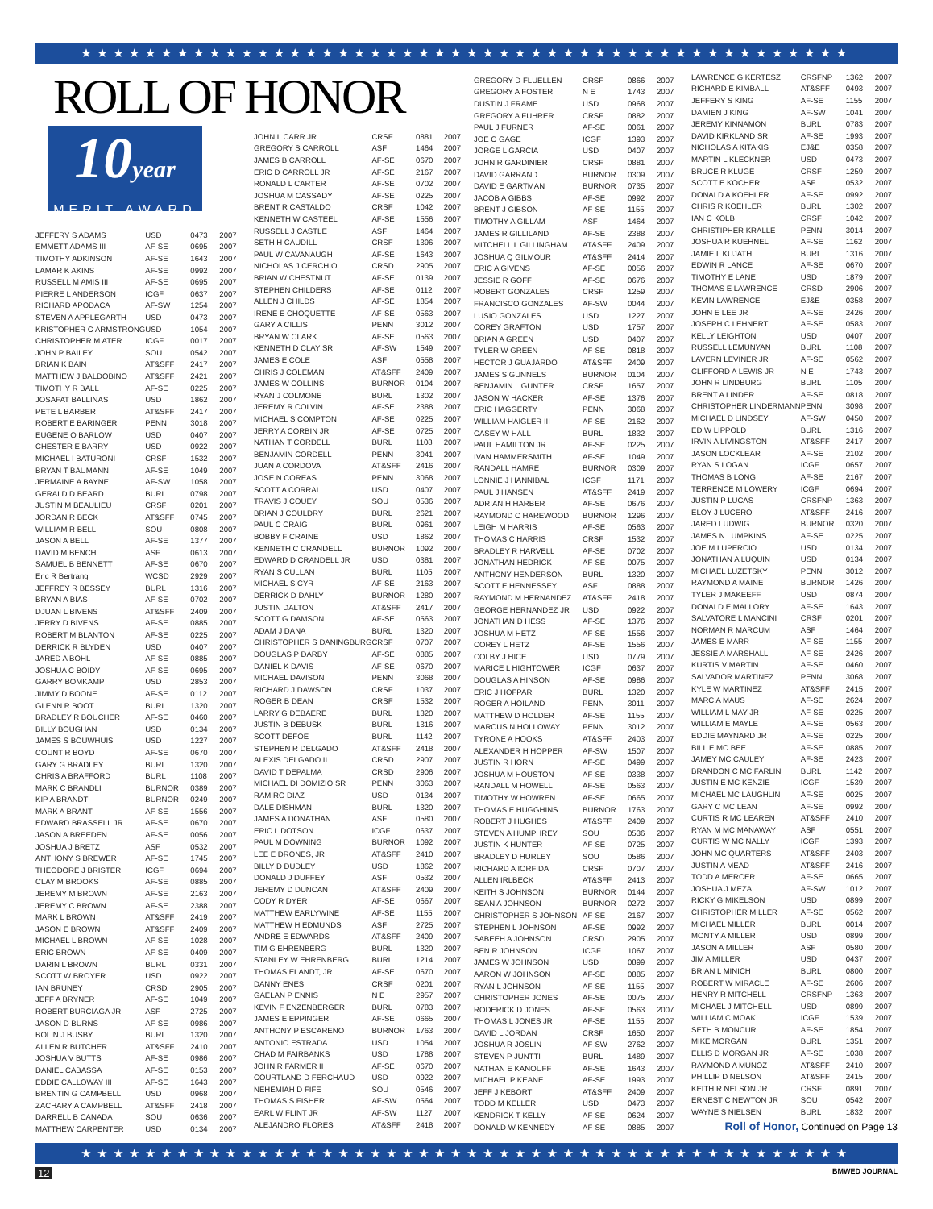★★★★★★★★★★★★★★★★★★★★★★★★★★★★★★★★★★★★★★★★★★★★★★★★
ROLL OF HONOR
10year
MERIT AWARD
| JEFFERY S ADAMS | USD | 0473 | 2007 |
| EMMETT ADAMS III | AF-SE | 0695 | 2007 |
| TIMOTHY ADKINSON | AF-SE | 1643 | 2007 |
| LAMAR K AKINS | AF-SE | 0992 | 2007 |
| RUSSELL M AMIS III | AF-SE | 0695 | 2007 |
| PIERRE L ANDERSON | ICGF | 0637 | 2007 |
| RICHARD APODACA | AF-SW | 1254 | 2007 |
| STEVEN A APPLEGARTH | USD | 0473 | 2007 |
| KRISTOPHER C ARMSTRONG | USD | 1054 | 2007 |
| CHRISTOPHER M ATER | ICGF | 0017 | 2007 |
| JOHN P BAILEY | SOU | 0542 | 2007 |
| BRIAN K BAIN | AT&SFF | 2417 | 2007 |
| MATTHEW J BALDOBINO | AT&SFF | 2421 | 2007 |
| TIMOTHY R BALL | AF-SE | 0225 | 2007 |
| JOSAFAT BALLINAS | USD | 1862 | 2007 |
| PETE L BARBER | AT&SFF | 2417 | 2007 |
| ROBERT E BARINGER | PENN | 3018 | 2007 |
| EUGENE O BARLOW | USD | 0407 | 2007 |
| CHESTER E BARRY | USD | 0922 | 2007 |
| MICHAEL I BATURONI | CRSF | 1532 | 2007 |
| BRYAN T BAUMANN | AF-SE | 1049 | 2007 |
| JERMAINE A BAYNE | AF-SW | 1058 | 2007 |
| GERALD D BEARD | BURL | 0798 | 2007 |
| JUSTIN M BEAULIEU | CRSF | 0201 | 2007 |
| JORDAN R BECK | AT&SFF | 0745 | 2007 |
| WILLIAM R BELL | SOU | 0808 | 2007 |
| JASON A BELL | AF-SE | 1377 | 2007 |
| DAVID M BENCH | ASF | 0613 | 2007 |
| SAMUEL B BENNETT | AF-SE | 0670 | 2007 |
| Eric R Bertrang | WCSD | 2929 | 2007 |
| JEFFREY R BESSEY | BURL | 1316 | 2007 |
| BRYAN A BIAS | AF-SE | 0702 | 2007 |
| DJUAN L BIVENS | AT&SFF | 2409 | 2007 |
| JERRY D BIVENS | AF-SE | 0885 | 2007 |
| ROBERT M BLANTON | AF-SE | 0225 | 2007 |
| DERRICK R BLYDEN | USD | 0407 | 2007 |
| JARED A BOHL | AF-SE | 0885 | 2007 |
| JOSHUA C BOIDY | AF-SE | 0695 | 2007 |
| GARRY BOMKAMP | USD | 2853 | 2007 |
| JIMMY D BOONE | AF-SE | 0112 | 2007 |
| GLENN R BOOT | BURL | 1320 | 2007 |
| BRADLEY R BOUCHER | AF-SE | 0460 | 2007 |
| BILLY BOUGHAN | USD | 0134 | 2007 |
| JAMES S BOUWHUIS | USD | 1227 | 2007 |
| COUNT R BOYD | AF-SE | 0670 | 2007 |
| GARY G BRADLEY | BURL | 1320 | 2007 |
| CHRIS A BRAFFORD | BURL | 1108 | 2007 |
| MARK C BRANDLI | BURNOR | 0389 | 2007 |
| KIP A BRANDT | BURNOR | 0249 | 2007 |
| MARK A BRANT | AF-SE | 1556 | 2007 |
| EDWARD BRASSELL JR | AF-SE | 0670 | 2007 |
| JASON A BREEDEN | AF-SE | 0056 | 2007 |
| JOSHUA J BRETZ | ASF | 0532 | 2007 |
| ANTHONY S BREWER | AF-SE | 1745 | 2007 |
| THEODORE J BRISTER | ICGF | 0694 | 2007 |
| CLAY M BROOKS | AF-SE | 0885 | 2007 |
| JEREMY M BROWN | AF-SE | 2163 | 2007 |
| JEREMY C BROWN | AF-SE | 2388 | 2007 |
| MARK L BROWN | AT&SFF | 2419 | 2007 |
| JASON E BROWN | AT&SFF | 2409 | 2007 |
| MICHAEL L BROWN | AF-SE | 1028 | 2007 |
| ERIC BROWN | AF-SE | 0409 | 2007 |
| DARIN L BROWN | BURL | 0331 | 2007 |
| SCOTT W BROYER | USD | 0922 | 2007 |
| IAN BRUNEY | CRSD | 2905 | 2007 |
| JEFF A BRYNER | AF-SE | 1049 | 2007 |
| ROBERT BURCIAGA JR | ASF | 2725 | 2007 |
| JASON D BURNS | AF-SE | 0986 | 2007 |
| BOLIN J BUSBY | BURL | 1320 | 2007 |
| ALLEN R BUTCHER | AT&SFF | 2410 | 2007 |
| JOSHUA V BUTTS | AF-SE | 0986 | 2007 |
| DANIEL CABASSA | AF-SE | 0153 | 2007 |
| EDDIE CALLOWAY III | AF-SE | 1643 | 2007 |
| BRENTIN G CAMPBELL | USD | 0968 | 2007 |
| ZACHARY A CAMPBELL | AT&SFF | 2418 | 2007 |
| DARRELL B CANADA | SOU | 0636 | 2007 |
| MATTHEW CARPENTER | USD | 0134 | 2007 |
| JOHN L CARR JR | CRSF | 0881 | 2007 |
| GREGORY S CARROLL | ASF | 1464 | 2007 |
| JAMES B CARROLL | AF-SE | 0670 | 2007 |
| ERIC D CARROLL JR | AF-SE | 2167 | 2007 |
| RONALD L CARTER | AF-SE | 0702 | 2007 |
| JOSHUA M CASSADY | AF-SE | 0225 | 2007 |
| BRENT R CASTALDO | CRSF | 1042 | 2007 |
| KENNETH W CASTEEL | AF-SE | 1556 | 2007 |
| RUSSELL J CASTLE | ASF | 1464 | 2007 |
| SETH H CAUDILL | CRSF | 1396 | 2007 |
| PAUL W CAVANAUGH | AF-SE | 1643 | 2007 |
| NICHOLAS J CERCHIO | CRSD | 2905 | 2007 |
| BRIAN W CHESTNUT | AF-SE | 0139 | 2007 |
| STEPHEN CHILDERS | AF-SE | 0112 | 2007 |
| ALLEN J CHILDS | AF-SE | 1854 | 2007 |
| IRENE E CHOQUETTE | AF-SE | 0563 | 2007 |
| GARY A CILLIS | PENN | 3012 | 2007 |
| BRYAN W CLARK | AF-SE | 0563 | 2007 |
| KENNETH D CLAY SR | AF-SW | 1549 | 2007 |
| JAMES E COLE | ASF | 0558 | 2007 |
| CHRIS J COLEMAN | AT&SFF | 2409 | 2007 |
| JAMES W COLLINS | BURNOR | 0104 | 2007 |
| RYAN J COLMONE | BURL | 1302 | 2007 |
| JEREMY R COLVIN | AF-SE | 2388 | 2007 |
| MICHAEL S COMPTON | AF-SE | 0225 | 2007 |
| JERRY A CORBIN JR | AF-SE | 0725 | 2007 |
| NATHAN T CORDELL | BURL | 1108 | 2007 |
| BENJAMIN CORDELL | PENN | 3041 | 2007 |
| JUAN A CORDOVA | AT&SFF | 2416 | 2007 |
| JOSE N COREAS | PENN | 3068 | 2007 |
| SCOTT A CORRAL | USD | 0407 | 2007 |
| TRAVIS J COUEY | SOU | 0536 | 2007 |
| BRIAN J COULDRY | BURL | 2621 | 2007 |
| PAUL C CRAIG | BURL | 0961 | 2007 |
| BOBBY F CRAINE | USD | 1862 | 2007 |
| KENNETH C CRANDELL | BURNOR | 1092 | 2007 |
| EDWARD D CRANDELL JR | USD | 0381 | 2007 |
| RYAN S CULLAN | BURL | 1105 | 2007 |
| MICHAEL S CYR | AF-SE | 2163 | 2007 |
| DERRICK D DAHLY | BURNOR | 1280 | 2007 |
| JUSTIN DALTON | AT&SFF | 2417 | 2007 |
| SCOTT G DAMSON | AF-SE | 0563 | 2007 |
| ADAM J DANA | BURL | 1320 | 2007 |
| CHRISTOPHER S DANINGBURG | CRSF | 0707 | 2007 |
| DOUGLAS P DARBY | AF-SE | 0885 | 2007 |
| DANIEL K DAVIS | AF-SE | 0670 | 2007 |
| MICHAEL DAVISON | PENN | 3068 | 2007 |
| RICHARD J DAWSON | CRSF | 1037 | 2007 |
| ROGER B DEAN | CRSF | 1532 | 2007 |
| LARRY G DEBAERE | BURL | 1320 | 2007 |
| JUSTIN B DEBUSK | BURL | 1316 | 2007 |
| SCOTT DEFOE | BURL | 1142 | 2007 |
| STEPHEN R DELGADO | AT&SFF | 2418 | 2007 |
| ALEXIS DELGADO II | CRSD | 2907 | 2007 |
| DAVID T DEPALMA | CRSD | 2906 | 2007 |
| MICHAEL DI DOMIZIO SR | PENN | 3063 | 2007 |
| RAMIRO DIAZ | USD | 0134 | 2007 |
| DALE DISHMAN | BURL | 1320 | 2007 |
| JAMES A DONATHAN | ASF | 0580 | 2007 |
| ERIC L DOTSON | ICGF | 0637 | 2007 |
| PAUL M DOWNING | BURNOR | 1092 | 2007 |
| LEE E DRONES, JR | AT&SFF | 2410 | 2007 |
| BILLY D DUDLEY | USD | 1862 | 2007 |
| DONALD J DUFFEY | ASF | 0532 | 2007 |
| JEREMY D DUNCAN | AT&SFF | 2409 | 2007 |
| CODY R DYER | AF-SE | 0667 | 2007 |
| MATTHEW EARLYWINE | AF-SE | 1155 | 2007 |
| MATTHEW H EDMUNDS | ASF | 2725 | 2007 |
| ANDRE E EDWARDS | AT&SFF | 2409 | 2007 |
| TIM G EHRENBERG | BURL | 1320 | 2007 |
| STANLEY W EHRENBERG | BURL | 1214 | 2007 |
| THOMAS ELANDT, JR | AF-SE | 0670 | 2007 |
| DANNY ENES | CRSF | 0201 | 2007 |
| GAELAN P ENNIS | N E | 2957 | 2007 |
| KEVIN F ENZENBERGER | BURL | 0783 | 2007 |
| JAMES E EPPINGER | AF-SE | 0665 | 2007 |
| ANTHONY P ESCARENO | BURNOR | 1763 | 2007 |
| ANTONIO ESTRADA | USD | 1054 | 2007 |
| CHAD M FAIRBANKS | USD | 1788 | 2007 |
| JOHN R FARMER II | AF-SE | 0670 | 2007 |
| COURTLAND D FERCHAUD | USD | 0922 | 2007 |
| NEHEMIAH D FIFE | SOU | 0546 | 2007 |
| THOMAS S FISHER | AF-SW | 0564 | 2007 |
| EARL W FLINT JR | AF-SW | 1127 | 2007 |
| ALEJANDRO FLORES | AT&SFF | 2418 | 2007 |
| GREGORY D FLUELLEN | CRSF | 0866 | 2007 |
| GREGORY A FOSTER | N E | 1743 | 2007 |
| DUSTIN J FRAME | USD | 0968 | 2007 |
| GREGORY A FUHRER | CRSF | 0882 | 2007 |
| PAUL J FURNER | AF-SE | 0061 | 2007 |
| JOE C GAGE | ICGF | 1393 | 2007 |
| JORGE L GARCIA | USD | 0407 | 2007 |
| JOHN R GARDINIER | CRSF | 0881 | 2007 |
| DAVID GARRAND | BURNOR | 0309 | 2007 |
| DAVID E GARTMAN | BURNOR | 0735 | 2007 |
| JACOB A GIBBS | AF-SE | 0992 | 2007 |
| BRENT J GIBSON | AF-SE | 1155 | 2007 |
| TIMOTHY A GILLAM | ASF | 1464 | 2007 |
| JAMES R GILLILAND | AF-SE | 2388 | 2007 |
| MITCHELL L GILLINGHAM | AT&SFF | 2409 | 2007 |
| JOSHUA Q GILMOUR | AT&SFF | 2414 | 2007 |
| ERIC A GIVENS | AF-SE | 0056 | 2007 |
| JESSIE R GOFF | AF-SE | 0676 | 2007 |
| ROBERT GONZALES | CRSF | 1259 | 2007 |
| FRANCISCO GONZALES | AF-SW | 0044 | 2007 |
| LUSIO GONZALES | USD | 1227 | 2007 |
| COREY GRAFTON | USD | 1757 | 2007 |
| BRIAN A GREEN | USD | 0407 | 2007 |
| TYLER W GREEN | AF-SE | 0818 | 2007 |
| HECTOR J GUAJARDO | AT&SFF | 2409 | 2007 |
| JAMES S GUNNELS | BURNOR | 0104 | 2007 |
| BENJAMIN L GUNTER | CRSF | 1657 | 2007 |
| JASON W HACKER | AF-SE | 1376 | 2007 |
| ERIC HAGGERTY | PENN | 3068 | 2007 |
| WILLIAM HAIGLER III | AF-SE | 2162 | 2007 |
| CASEY W HALL | BURL | 1832 | 2007 |
| PAUL HAMILTON JR | AF-SE | 0225 | 2007 |
| IVAN HAMMERSMITH | AF-SE | 1049 | 2007 |
| RANDALL HAMRE | BURNOR | 0309 | 2007 |
| LONNIE J HANNIBAL | ICGF | 1171 | 2007 |
| PAUL J HANSEN | AT&SFF | 2419 | 2007 |
| ADRIAN H HARBER | AF-SE | 0676 | 2007 |
| RAYMOND C HAREWOOD | BURNOR | 1296 | 2007 |
| LEIGH M HARRIS | AF-SE | 0563 | 2007 |
| THOMAS C HARRIS | CRSF | 1532 | 2007 |
| BRADLEY R HARVELL | AF-SE | 0702 | 2007 |
| JONATHAN HEDRICK | AF-SE | 0075 | 2007 |
| ANTHONY HENDERSON | BURL | 1320 | 2007 |
| SCOTT E HENNESSEY | ASF | 0888 | 2007 |
| RAYMOND M HERNANDEZ | AT&SFF | 2418 | 2007 |
| GEORGE HERNANDEZ JR | USD | 0922 | 2007 |
| JONATHAN D HESS | AF-SE | 1376 | 2007 |
| JOSHUA M HETZ | AF-SE | 1556 | 2007 |
| COREY L HETZ | AF-SE | 1556 | 2007 |
| COLBY J HICE | USD | 0779 | 2007 |
| MARICE L HIGHTOWER | ICGF | 0637 | 2007 |
| DOUGLAS A HINSON | AF-SE | 0986 | 2007 |
| ERIC J HOFPAR | BURL | 1320 | 2007 |
| ROGER A HOILAND | PENN | 3011 | 2007 |
| MATTHEW D HOLDER | AF-SE | 1155 | 2007 |
| MARCUS N HOLLOWAY | PENN | 3012 | 2007 |
| TYRONE A HOOKS | AT&SFF | 2403 | 2007 |
| ALEXANDER H HOPPER | AF-SW | 1507 | 2007 |
| JUSTIN R HORN | AF-SE | 0499 | 2007 |
| JOSHUA M HOUSTON | AF-SE | 0338 | 2007 |
| RANDALL M HOWELL | AF-SE | 0563 | 2007 |
| TIMOTHY W HOWREN | AF-SE | 0665 | 2007 |
| THOMAS E HUGGHINS | BURNOR | 1763 | 2007 |
| ROBERT J HUGHES | AT&SFF | 2409 | 2007 |
| STEVEN A HUMPHREY | SOU | 0536 | 2007 |
| JUSTIN K HUNTER | AF-SE | 0725 | 2007 |
| BRADLEY D HURLEY | SOU | 0586 | 2007 |
| RICHARD A IORFIDA | CRSF | 0707 | 2007 |
| ALLEN IRLBECK | AT&SFF | 2413 | 2007 |
| KEITH S JOHNSON | BURNOR | 0144 | 2007 |
| SEAN A JOHNSON | BURNOR | 0272 | 2007 |
| CHRISTOPHER S JOHNSON | AF-SE | 2167 | 2007 |
| STEPHEN L JOHNSON | AF-SE | 0992 | 2007 |
| SABEEH A JOHNSON | CRSD | 2905 | 2007 |
| BEN R JOHNSON | ICGF | 1067 | 2007 |
| JAMES W JOHNSON | USD | 0899 | 2007 |
| AARON W JOHNSON | AF-SE | 0885 | 2007 |
| RYAN L JOHNSON | AF-SE | 1155 | 2007 |
| CHRISTOPHER JONES | AF-SE | 0075 | 2007 |
| RODERICK D JONES | AF-SE | 0563 | 2007 |
| THOMAS L JONES JR | AF-SE | 1155 | 2007 |
| DAVID L JORDAN | CRSF | 1650 | 2007 |
| JOSHUA R JOSLIN | AF-SW | 2762 | 2007 |
| STEVEN P JUNTTI | BURL | 1489 | 2007 |
| NATHAN E KANOUFF | AF-SE | 1643 | 2007 |
| MICHAEL P KEANE | AF-SE | 1993 | 2007 |
| JEFF J KEBORT | AT&SFF | 2409 | 2007 |
| TODD M KELLER | USD | 0473 | 2007 |
| KENDRICK T KELLY | AF-SE | 0624 | 2007 |
| DONALD W KENNEDY | AF-SE | 0885 | 2007 |
| LAWRENCE G KERTESZ | CRSFNP | 1362 | 2007 |
| RICHARD E KIMBALL | AT&SFF | 0493 | 2007 |
| JEFFERY S KING | AF-SE | 1155 | 2007 |
| DAMIEN J KING | AF-SW | 1041 | 2007 |
| JEREMY KINNAMON | BURL | 0783 | 2007 |
| DAVID KIRKLAND SR | AF-SE | 1993 | 2007 |
| NICHOLAS A KITAKIS | EJ&E | 0358 | 2007 |
| MARTIN L KLECKNER | USD | 0473 | 2007 |
| BRUCE R KLUGE | CRSF | 1259 | 2007 |
| SCOTT E KOCHER | ASF | 0532 | 2007 |
| DONALD A KOEHLER | AF-SE | 0992 | 2007 |
| CHRIS R KOEHLER | BURL | 1302 | 2007 |
| IAN C KOLB | CRSF | 1042 | 2007 |
| CHRISTIPHER KRALLE | PENN | 3014 | 2007 |
| JOSHUA R KUEHNEL | AF-SE | 1162 | 2007 |
| JAMIE L KUJATH | BURL | 1316 | 2007 |
| EDWIN R LANCE | AF-SE | 0670 | 2007 |
| TIMOTHY E LANE | USD | 1879 | 2007 |
| THOMAS E LAWRENCE | CRSD | 2906 | 2007 |
| KEVIN LAWRENCE | EJ&E | 0358 | 2007 |
| JOHN E LEE JR | AF-SE | 2426 | 2007 |
| JOSEPH C LEHNERT | AF-SE | 0583 | 2007 |
| KELLY LEIGHTON | USD | 0407 | 2007 |
| RUSSELL LEMUNYAN | BURL | 1108 | 2007 |
| LAVERN LEVINER JR | AF-SE | 0562 | 2007 |
| CLIFFORD A LEWIS JR | N E | 1743 | 2007 |
| JOHN R LINDBURG | BURL | 1105 | 2007 |
| BRENT A LINDER | AF-SE | 0818 | 2007 |
| CHRISTOPHER LINDERMANN | PENN | 3098 | 2007 |
| MICHAEL D LINDSEY | AF-SW | 0450 | 2007 |
| ED W LIPPOLD | BURL | 1316 | 2007 |
| IRVIN A LIVINGSTON | AT&SFF | 2417 | 2007 |
| JASON LOCKLEAR | AF-SE | 2102 | 2007 |
| RYAN S LOGAN | ICGF | 0657 | 2007 |
| THOMAS B LONG | AF-SE | 2167 | 2007 |
| TERRENCE M LOWERY | ICGF | 0694 | 2007 |
| JUSTIN P LUCAS | CRSFNP | 1363 | 2007 |
| ELOY J LUCERO | AT&SFF | 2416 | 2007 |
| JARED LUDWIG | BURNOR | 0320 | 2007 |
| JAMES N LUMPKINS | AF-SE | 0225 | 2007 |
| JOE M LUPERCIO | USD | 0134 | 2007 |
| JONATHAN A LUQUIN | USD | 0134 | 2007 |
| MICHAEL LUZETSKY | PENN | 3012 | 2007 |
| RAYMOND A MAINE | BURNOR | 1426 | 2007 |
| TYLER J MAKEEFF | USD | 0874 | 2007 |
| DONALD E MALLORY | AF-SE | 1643 | 2007 |
| SALVATORE L MANCINI | CRSF | 0201 | 2007 |
| NORMAN R MARCUM | ASF | 1464 | 2007 |
| JAMES E MARR | AF-SE | 1155 | 2007 |
| JESSIE A MARSHALL | AF-SE | 2426 | 2007 |
| KURTIS V MARTIN | AF-SE | 0460 | 2007 |
| SALVADOR MARTINEZ | PENN | 3068 | 2007 |
| KYLE W MARTINEZ | AT&SFF | 2415 | 2007 |
| MARC A MAUS | AF-SE | 2624 | 2007 |
| WILLIAM L MAY JR | AF-SE | 0225 | 2007 |
| WILLIAM E MAYLE | AF-SE | 0563 | 2007 |
| EDDIE MAYNARD JR | AF-SE | 0225 | 2007 |
| BILL E MC BEE | AF-SE | 0885 | 2007 |
| JAMEY MC CAULEY | AF-SE | 2423 | 2007 |
| BRANDON C MC FARLIN | BURL | 1142 | 2007 |
| JUSTIN E MC KENZIE | ICGF | 1539 | 2007 |
| MICHAEL MC LAUGHLIN | AF-SE | 0025 | 2007 |
| GARY C MC LEAN | AF-SE | 0992 | 2007 |
| CURTIS R MC LEAREN | AT&SFF | 2410 | 2007 |
| RYAN M MC MANAWAY | ASF | 0551 | 2007 |
| CURTIS W MC NALLY | ICGF | 1393 | 2007 |
| JOHN MC QUARTERS | AT&SFF | 2403 | 2007 |
| JUSTIN A MEAD | AT&SFF | 2416 | 2007 |
| TODD A MERCER | AF-SE | 0665 | 2007 |
| JOSHUA J MEZA | AF-SW | 1012 | 2007 |
| RICKY G MIKELSON | USD | 0899 | 2007 |
| CHRISTOPHER MILLER | AF-SE | 0562 | 2007 |
| MICHAEL MILLER | BURL | 0014 | 2007 |
| MONTY A MILLER | USD | 0899 | 2007 |
| JASON A MILLER | ASF | 0580 | 2007 |
| JIM A MILLER | USD | 0437 | 2007 |
| BRIAN L MINICH | BURL | 0800 | 2007 |
| ROBERT W MIRACLE | AF-SE | 2606 | 2007 |
| HENRY R MITCHELL | CRSFNP | 1363 | 2007 |
| MICHAEL J MITCHELL | USD | 0899 | 2007 |
| WILLIAM C MOAK | ICGF | 1539 | 2007 |
| SETH B MONCUR | AF-SE | 1854 | 2007 |
| MIKE MORGAN | BURL | 1351 | 2007 |
| ELLIS D MORGAN JR | AF-SE | 1038 | 2007 |
| RAYMOND A MUNOZ | AT&SFF | 2410 | 2007 |
| PHILLIP D NELSON | AT&SFF | 2415 | 2007 |
| KEITH R NELSON JR | CRSF | 0891 | 2007 |
| ERNEST C NEWTON JR | SOU | 0542 | 2007 |
| WAYNE S NIELSEN | BURL | 1832 | 2007 |
Roll of Honor, Continued on Page 13
★★★★★★★★★★★★★★★★★★★★★★★★★★★★★★★★★★★★★★★★★★★★★★★★
12 BMWED JOURNAL